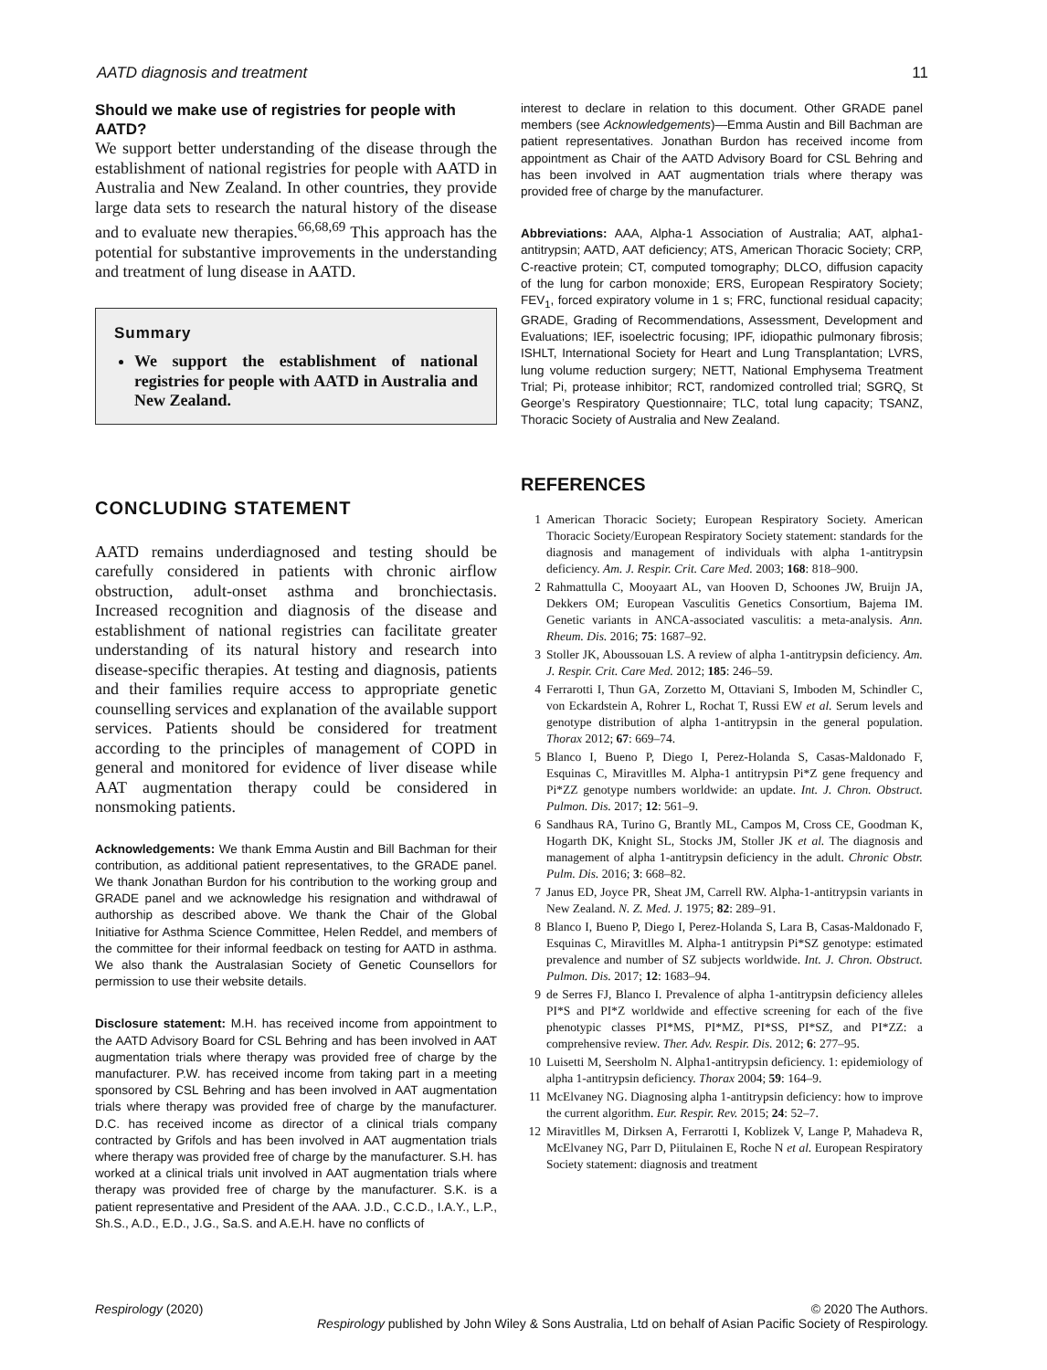AATD diagnosis and treatment 11
Should we make use of registries for people with AATD?
We support better understanding of the disease through the establishment of national registries for people with AATD in Australia and New Zealand. In other countries, they provide large data sets to research the natural history of the disease and to evaluate new therapies.<sup>66,68,69</sup> This approach has the potential for substantive improvements in the understanding and treatment of lung disease in AATD.
Summary
We support the establishment of national registries for people with AATD in Australia and New Zealand.
CONCLUDING STATEMENT
AATD remains underdiagnosed and testing should be carefully considered in patients with chronic airflow obstruction, adult-onset asthma and bronchiectasis. Increased recognition and diagnosis of the disease and establishment of national registries can facilitate greater understanding of its natural history and research into disease-specific therapies. At testing and diagnosis, patients and their families require access to appropriate genetic counselling services and explanation of the available support services. Patients should be considered for treatment according to the principles of management of COPD in general and monitored for evidence of liver disease while AAT augmentation therapy could be considered in nonsmoking patients.
Acknowledgements: We thank Emma Austin and Bill Bachman for their contribution, as additional patient representatives, to the GRADE panel. We thank Jonathan Burdon for his contribution to the working group and GRADE panel and we acknowledge his resignation and withdrawal of authorship as described above. We thank the Chair of the Global Initiative for Asthma Science Committee, Helen Reddel, and members of the committee for their informal feedback on testing for AATD in asthma. We also thank the Australasian Society of Genetic Counsellors for permission to use their website details.
Disclosure statement: M.H. has received income from appointment to the AATD Advisory Board for CSL Behring and has been involved in AAT augmentation trials where therapy was provided free of charge by the manufacturer. P.W. has received income from taking part in a meeting sponsored by CSL Behring and has been involved in AAT augmentation trials where therapy was provided free of charge by the manufacturer. D.C. has received income as director of a clinical trials company contracted by Grifols and has been involved in AAT augmentation trials where therapy was provided free of charge by the manufacturer. S.H. has worked at a clinical trials unit involved in AAT augmentation trials where therapy was provided free of charge by the manufacturer. S.K. is a patient representative and President of the AAA. J.D., C.C.D., I.A.Y., L.P., Sh.S., A.D., E.D., J.G., Sa.S. and A.E.H. have no conflicts of
interest to declare in relation to this document. Other GRADE panel members (see Acknowledgements)—Emma Austin and Bill Bachman are patient representatives. Jonathan Burdon has received income from appointment as Chair of the AATD Advisory Board for CSL Behring and has been involved in AAT augmentation trials where therapy was provided free of charge by the manufacturer.
Abbreviations: AAA, Alpha-1 Association of Australia; AAT, alpha1-antitrypsin; AATD, AAT deficiency; ATS, American Thoracic Society; CRP, C-reactive protein; CT, computed tomography; DLCO, diffusion capacity of the lung for carbon monoxide; ERS, European Respiratory Society; FEV<sub>1</sub>, forced expiratory volume in 1 s; FRC, functional residual capacity; GRADE, Grading of Recommendations, Assessment, Development and Evaluations; IEF, isoelectric focusing; IPF, idiopathic pulmonary fibrosis; ISHLT, International Society for Heart and Lung Transplantation; LVRS, lung volume reduction surgery; NETT, National Emphysema Treatment Trial; Pi, protease inhibitor; RCT, randomized controlled trial; SGRQ, St George’s Respiratory Questionnaire; TLC, total lung capacity; TSANZ, Thoracic Society of Australia and New Zealand.
REFERENCES
1 American Thoracic Society; European Respiratory Society. American Thoracic Society/European Respiratory Society statement: standards for the diagnosis and management of individuals with alpha 1-antitrypsin deficiency. Am. J. Respir. Crit. Care Med. 2003; 168: 818–900.
2 Rahmattulla C, Mooyaart AL, van Hooven D, Schoones JW, Bruijn JA, Dekkers OM; European Vasculitis Genetics Consortium, Bajema IM. Genetic variants in ANCA-associated vasculitis: a meta-analysis. Ann. Rheum. Dis. 2016; 75: 1687–92.
3 Stoller JK, Aboussouan LS. A review of alpha 1-antitrypsin deficiency. Am. J. Respir. Crit. Care Med. 2012; 185: 246–59.
4 Ferrarotti I, Thun GA, Zorzetto M, Ottaviani S, Imboden M, Schindler C, von Eckardstein A, Rohrer L, Rochat T, Russi EW et al. Serum levels and genotype distribution of alpha 1-antitrypsin in the general population. Thorax 2012; 67: 669–74.
5 Blanco I, Bueno P, Diego I, Perez-Holanda S, Casas-Maldonado F, Esquinas C, Miravitlles M. Alpha-1 antitrypsin Pi*Z gene frequency and Pi*ZZ genotype numbers worldwide: an update. Int. J. Chron. Obstruct. Pulmon. Dis. 2017; 12: 561–9.
6 Sandhaus RA, Turino G, Brantly ML, Campos M, Cross CE, Goodman K, Hogarth DK, Knight SL, Stocks JM, Stoller JK et al. The diagnosis and management of alpha 1-antitrypsin deficiency in the adult. Chronic Obstr. Pulm. Dis. 2016; 3: 668–82.
7 Janus ED, Joyce PR, Sheat JM, Carrell RW. Alpha-1-antitrypsin variants in New Zealand. N. Z. Med. J. 1975; 82: 289–91.
8 Blanco I, Bueno P, Diego I, Perez-Holanda S, Lara B, Casas-Maldonado F, Esquinas C, Miravitlles M. Alpha-1 antitrypsin Pi*SZ genotype: estimated prevalence and number of SZ subjects worldwide. Int. J. Chron. Obstruct. Pulmon. Dis. 2017; 12: 1683–94.
9 de Serres FJ, Blanco I. Prevalence of alpha 1-antitrypsin deficiency alleles PI*S and PI*Z worldwide and effective screening for each of the five phenotypic classes PI*MS, PI*MZ, PI*SS, PI*SZ, and PI*ZZ: a comprehensive review. Ther. Adv. Respir. Dis. 2012; 6: 277–95.
10 Luisetti M, Seersholm N. Alpha1-antitrypsin deficiency. 1: epidemiology of alpha 1-antitrypsin deficiency. Thorax 2004; 59: 164–9.
11 McElvaney NG. Diagnosing alpha 1-antitrypsin deficiency: how to improve the current algorithm. Eur. Respir. Rev. 2015; 24: 52–7.
12 Miravitlles M, Dirksen A, Ferrarotti I, Koblizek V, Lange P, Mahadeva R, McElvaney NG, Parr D, Piitulainen E, Roche N et al. European Respiratory Society statement: diagnosis and treatment
Respirology (2020) © 2020 The Authors.
Respirology published by John Wiley & Sons Australia, Ltd on behalf of Asian Pacific Society of Respirology.